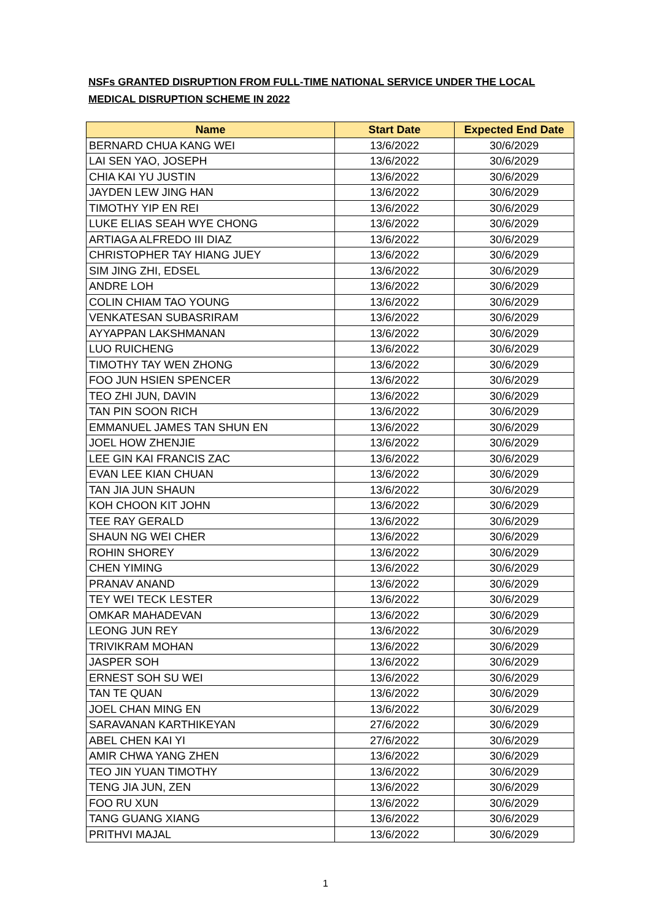NSFs GRANTED DISRUPTION FROM FULL-TIME NATIONAL SERVICE UNDER THE LOCAL MEDICAL DISRUPTION SCHEME IN 2022
| Name | Start Date | Expected End Date |
| --- | --- | --- |
| BERNARD CHUA KANG WEI | 13/6/2022 | 30/6/2029 |
| LAI SEN YAO, JOSEPH | 13/6/2022 | 30/6/2029 |
| CHIA KAI YU JUSTIN | 13/6/2022 | 30/6/2029 |
| JAYDEN LEW JING HAN | 13/6/2022 | 30/6/2029 |
| TIMOTHY YIP EN REI | 13/6/2022 | 30/6/2029 |
| LUKE ELIAS SEAH WYE CHONG | 13/6/2022 | 30/6/2029 |
| ARTIAGA ALFREDO III DIAZ | 13/6/2022 | 30/6/2029 |
| CHRISTOPHER TAY HIANG JUEY | 13/6/2022 | 30/6/2029 |
| SIM JING ZHI, EDSEL | 13/6/2022 | 30/6/2029 |
| ANDRE LOH | 13/6/2022 | 30/6/2029 |
| COLIN CHIAM TAO YOUNG | 13/6/2022 | 30/6/2029 |
| VENKATESAN SUBASRIRAM | 13/6/2022 | 30/6/2029 |
| AYYAPPAN LAKSHMANAN | 13/6/2022 | 30/6/2029 |
| LUO RUICHENG | 13/6/2022 | 30/6/2029 |
| TIMOTHY TAY WEN ZHONG | 13/6/2022 | 30/6/2029 |
| FOO JUN HSIEN SPENCER | 13/6/2022 | 30/6/2029 |
| TEO ZHI JUN, DAVIN | 13/6/2022 | 30/6/2029 |
| TAN PIN SOON RICH | 13/6/2022 | 30/6/2029 |
| EMMANUEL JAMES TAN SHUN EN | 13/6/2022 | 30/6/2029 |
| JOEL HOW ZHENJIE | 13/6/2022 | 30/6/2029 |
| LEE GIN KAI FRANCIS ZAC | 13/6/2022 | 30/6/2029 |
| EVAN LEE KIAN CHUAN | 13/6/2022 | 30/6/2029 |
| TAN JIA JUN SHAUN | 13/6/2022 | 30/6/2029 |
| KOH CHOON KIT JOHN | 13/6/2022 | 30/6/2029 |
| TEE RAY GERALD | 13/6/2022 | 30/6/2029 |
| SHAUN NG WEI CHER | 13/6/2022 | 30/6/2029 |
| ROHIN SHOREY | 13/6/2022 | 30/6/2029 |
| CHEN YIMING | 13/6/2022 | 30/6/2029 |
| PRANAV ANAND | 13/6/2022 | 30/6/2029 |
| TEY WEI TECK LESTER | 13/6/2022 | 30/6/2029 |
| OMKAR MAHADEVAN | 13/6/2022 | 30/6/2029 |
| LEONG JUN REY | 13/6/2022 | 30/6/2029 |
| TRIVIKRAM MOHAN | 13/6/2022 | 30/6/2029 |
| JASPER SOH | 13/6/2022 | 30/6/2029 |
| ERNEST SOH SU WEI | 13/6/2022 | 30/6/2029 |
| TAN TE QUAN | 13/6/2022 | 30/6/2029 |
| JOEL CHAN MING EN | 13/6/2022 | 30/6/2029 |
| SARAVANAN KARTHIKEYAN | 27/6/2022 | 30/6/2029 |
| ABEL CHEN KAI YI | 27/6/2022 | 30/6/2029 |
| AMIR CHWA YANG ZHEN | 13/6/2022 | 30/6/2029 |
| TEO JIN YUAN TIMOTHY | 13/6/2022 | 30/6/2029 |
| TENG JIA JUN, ZEN | 13/6/2022 | 30/6/2029 |
| FOO RU XUN | 13/6/2022 | 30/6/2029 |
| TANG GUANG XIANG | 13/6/2022 | 30/6/2029 |
| PRITHVI MAJAL | 13/6/2022 | 30/6/2029 |
1